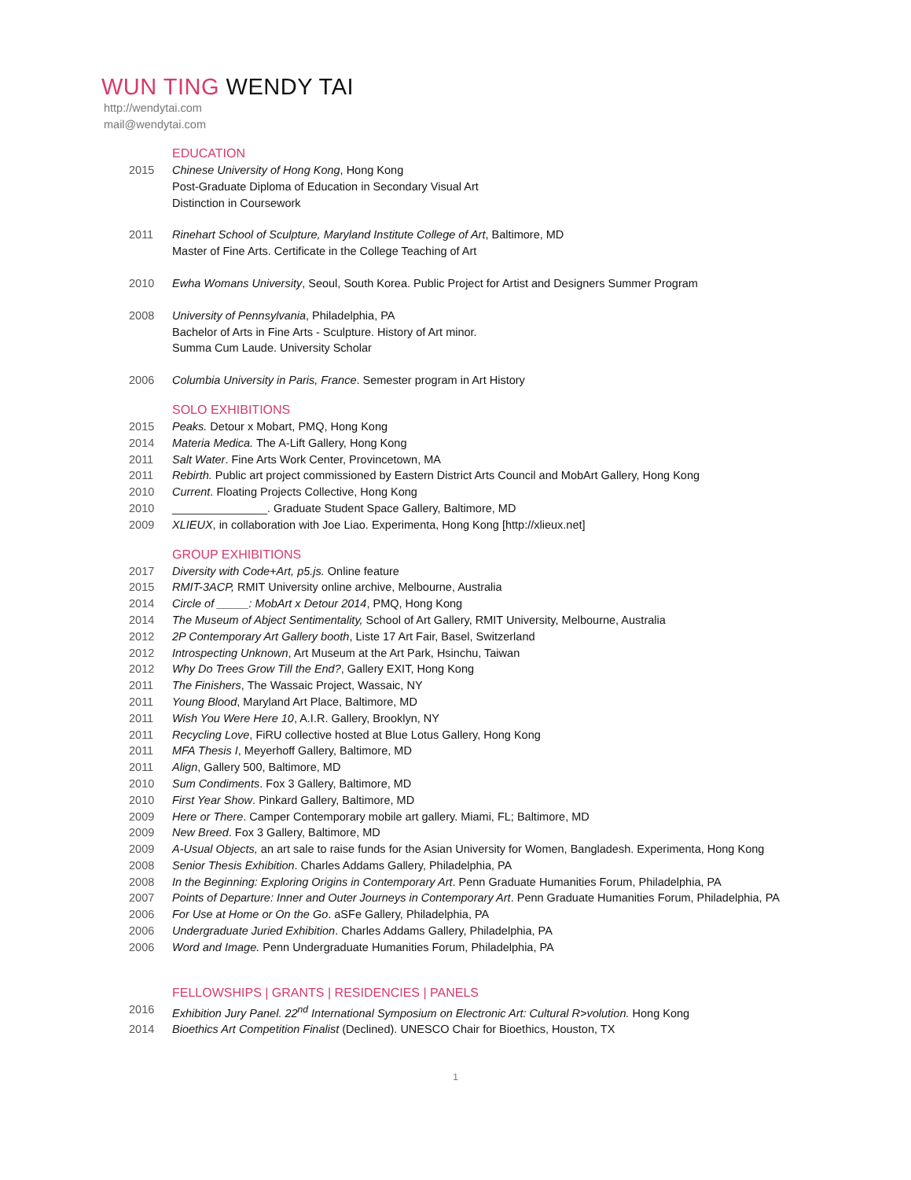WUN TING WENDY TAI
http://wendytai.com
mail@wendytai.com
EDUCATION
2015 Chinese University of Hong Kong, Hong Kong
Post-Graduate Diploma of Education in Secondary Visual Art
Distinction in Coursework
2011 Rinehart School of Sculpture, Maryland Institute College of Art, Baltimore, MD
Master of Fine Arts. Certificate in the College Teaching of Art
2010 Ewha Womans University, Seoul, South Korea. Public Project for Artist and Designers Summer Program
2008 University of Pennsylvania, Philadelphia, PA
Bachelor of Arts in Fine Arts - Sculpture. History of Art minor.
Summa Cum Laude. University Scholar
2006 Columbia University in Paris, France. Semester program in Art History
SOLO EXHIBITIONS
2015 Peaks. Detour x Mobart, PMQ, Hong Kong
2014 Materia Medica. The A-Lift Gallery, Hong Kong
2011 Salt Water. Fine Arts Work Center, Provincetown, MA
2011 Rebirth. Public art project commissioned by Eastern District Arts Council and MobArt Gallery, Hong Kong
2010 Current. Floating Projects Collective, Hong Kong
2010 _______________. Graduate Student Space Gallery, Baltimore, MD
2009 XLIEUX, in collaboration with Joe Liao. Experimenta, Hong Kong [http://xlieux.net]
GROUP EXHIBITIONS
2017 Diversity with Code+Art, p5.js. Online feature
2015 RMIT-3ACP, RMIT University online archive, Melbourne, Australia
2014 Circle of _____: MobArt x Detour 2014, PMQ, Hong Kong
2014 The Museum of Abject Sentimentality, School of Art Gallery, RMIT University, Melbourne, Australia
2012 2P Contemporary Art Gallery booth, Liste 17 Art Fair, Basel, Switzerland
2012 Introspecting Unknown, Art Museum at the Art Park, Hsinchu, Taiwan
2012 Why Do Trees Grow Till the End?, Gallery EXIT, Hong Kong
2011 The Finishers, The Wassaic Project, Wassaic, NY
2011 Young Blood, Maryland Art Place, Baltimore, MD
2011 Wish You Were Here 10, A.I.R. Gallery, Brooklyn, NY
2011 Recycling Love, FiRU collective hosted at Blue Lotus Gallery, Hong Kong
2011 MFA Thesis I, Meyerhoff Gallery, Baltimore, MD
2011 Align, Gallery 500, Baltimore, MD
2010 Sum Condiments. Fox 3 Gallery, Baltimore, MD
2010 First Year Show. Pinkard Gallery, Baltimore, MD
2009 Here or There. Camper Contemporary mobile art gallery. Miami, FL; Baltimore, MD
2009 New Breed. Fox 3 Gallery, Baltimore, MD
2009 A-Usual Objects, an art sale to raise funds for the Asian University for Women, Bangladesh. Experimenta, Hong Kong
2008 Senior Thesis Exhibition. Charles Addams Gallery, Philadelphia, PA
2008 In the Beginning: Exploring Origins in Contemporary Art. Penn Graduate Humanities Forum, Philadelphia, PA
2007 Points of Departure: Inner and Outer Journeys in Contemporary Art. Penn Graduate Humanities Forum, Philadelphia, PA
2006 For Use at Home or On the Go. aSFe Gallery, Philadelphia, PA
2006 Undergraduate Juried Exhibition. Charles Addams Gallery, Philadelphia, PA
2006 Word and Image. Penn Undergraduate Humanities Forum, Philadelphia, PA
FELLOWSHIPS | GRANTS | RESIDENCIES | PANELS
2016 Exhibition Jury Panel. 22<sup>nd</sup> International Symposium on Electronic Art: Cultural R>volution. Hong Kong
2014 Bioethics Art Competition Finalist (Declined). UNESCO Chair for Bioethics, Houston, TX
1